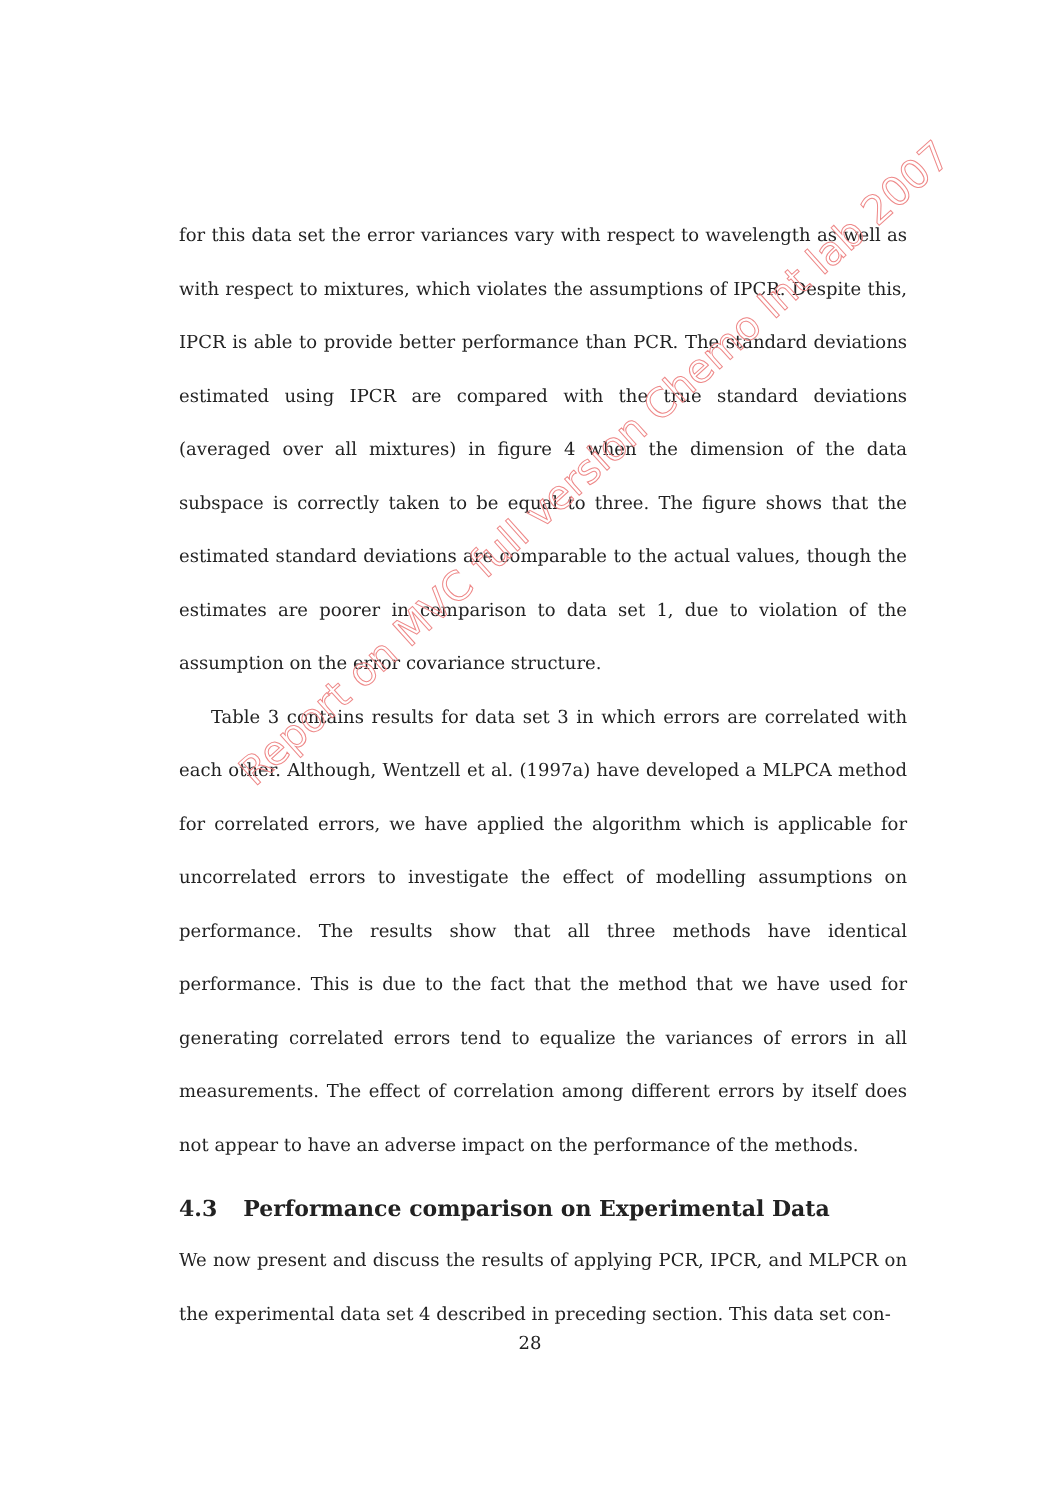for this data set the error variances vary with respect to wavelength as well as with respect to mixtures, which violates the assumptions of IPCR. Despite this, IPCR is able to provide better performance than PCR. The standard deviations estimated using IPCR are compared with the true standard deviations (averaged over all mixtures) in figure 4 when the dimension of the data subspace is correctly taken to be equal to three. The figure shows that the estimated standard deviations are comparable to the actual values, though the estimates are poorer in comparison to data set 1, due to violation of the assumption on the error covariance structure.
Table 3 contains results for data set 3 in which errors are correlated with each other. Although, Wentzell et al. (1997a) have developed a MLPCA method for correlated errors, we have applied the algorithm which is applicable for uncorrelated errors to investigate the effect of modelling assumptions on performance. The results show that all three methods have identical performance. This is due to the fact that the method that we have used for generating correlated errors tend to equalize the variances of errors in all measurements. The effect of correlation among different errors by itself does not appear to have an adverse impact on the performance of the methods.
4.3 Performance comparison on Experimental Data
We now present and discuss the results of applying PCR, IPCR, and MLPCR on the experimental data set 4 described in preceding section. This data set con-
Report on MVC full version Chemo Int lab 2007
28